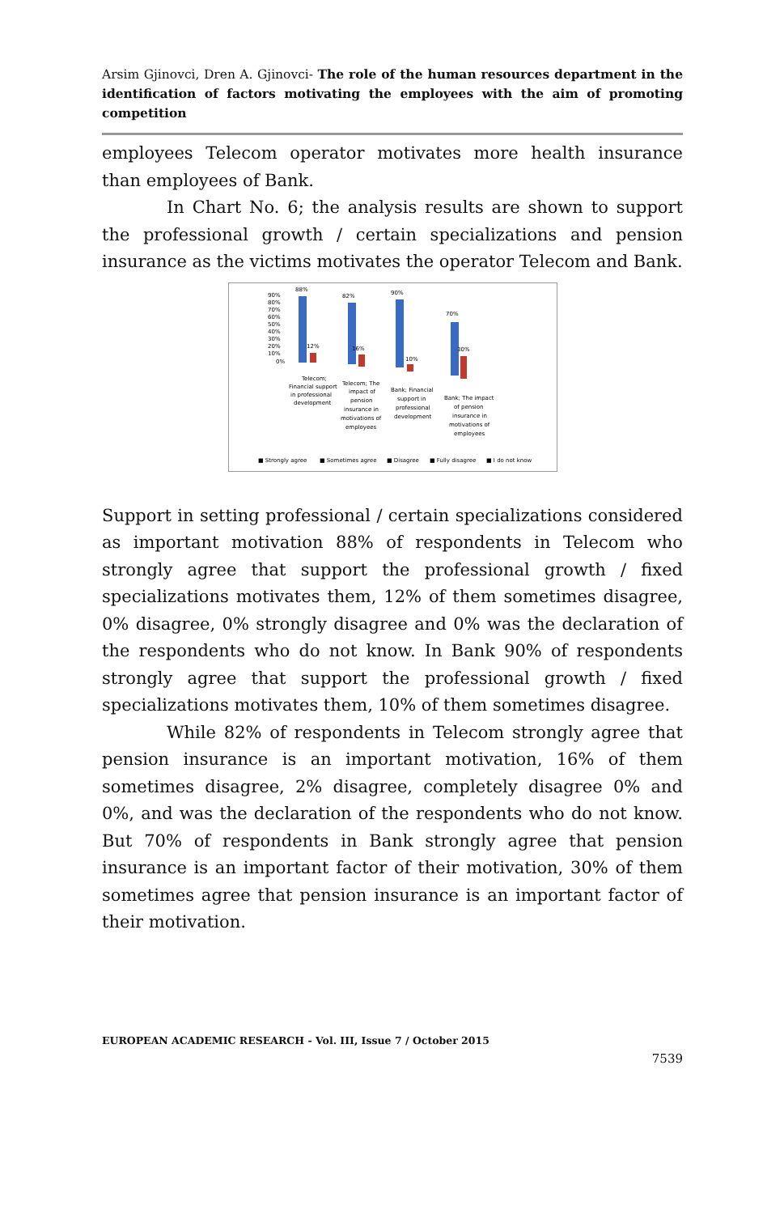Arsim Gjinovci, Dren A. Gjinovci- The role of the human resources department in the identification of factors motivating the employees with the aim of promoting competition
employees Telecom operator motivates more health insurance than employees of Bank.
In Chart No. 6; the analysis results are shown to support the professional growth / certain specializations and pension insurance as the victims motivates the operator Telecom and Bank.
90%
80%
70%
60%
50%
40%
30%
20%
10%
0%
88%
12%
82%
16%
90%
10%
70%
30%
Telecom;
Financial support
in professional
development
Telecom; The
impact of
pension
insurance in
motivations of
employees
Bank; Financial
support in
professional
development
Bank; The impact
of pension
insurance in
motivations of
employees
■ Strongly agree
■ Sometimes agree
■ Disagree
■ Fully disagree
■ I do not know
Support in setting professional / certain specializations considered as important motivation 88% of respondents in Telecom who strongly agree that support the professional growth / fixed specializations motivates them, 12% of them sometimes disagree, 0% disagree, 0% strongly disagree and 0% was the declaration of the respondents who do not know. In Bank 90% of respondents strongly agree that support the professional growth / fixed specializations motivates them, 10% of them sometimes disagree.
While 82% of respondents in Telecom strongly agree that pension insurance is an important motivation, 16% of them sometimes disagree, 2% disagree, completely disagree 0% and 0%, and was the declaration of the respondents who do not know. But 70% of respondents in Bank strongly agree that pension insurance is an important factor of their motivation, 30% of them sometimes agree that pension insurance is an important factor of their motivation.
EUROPEAN ACADEMIC RESEARCH - Vol. III, Issue 7 / October 2015
7539